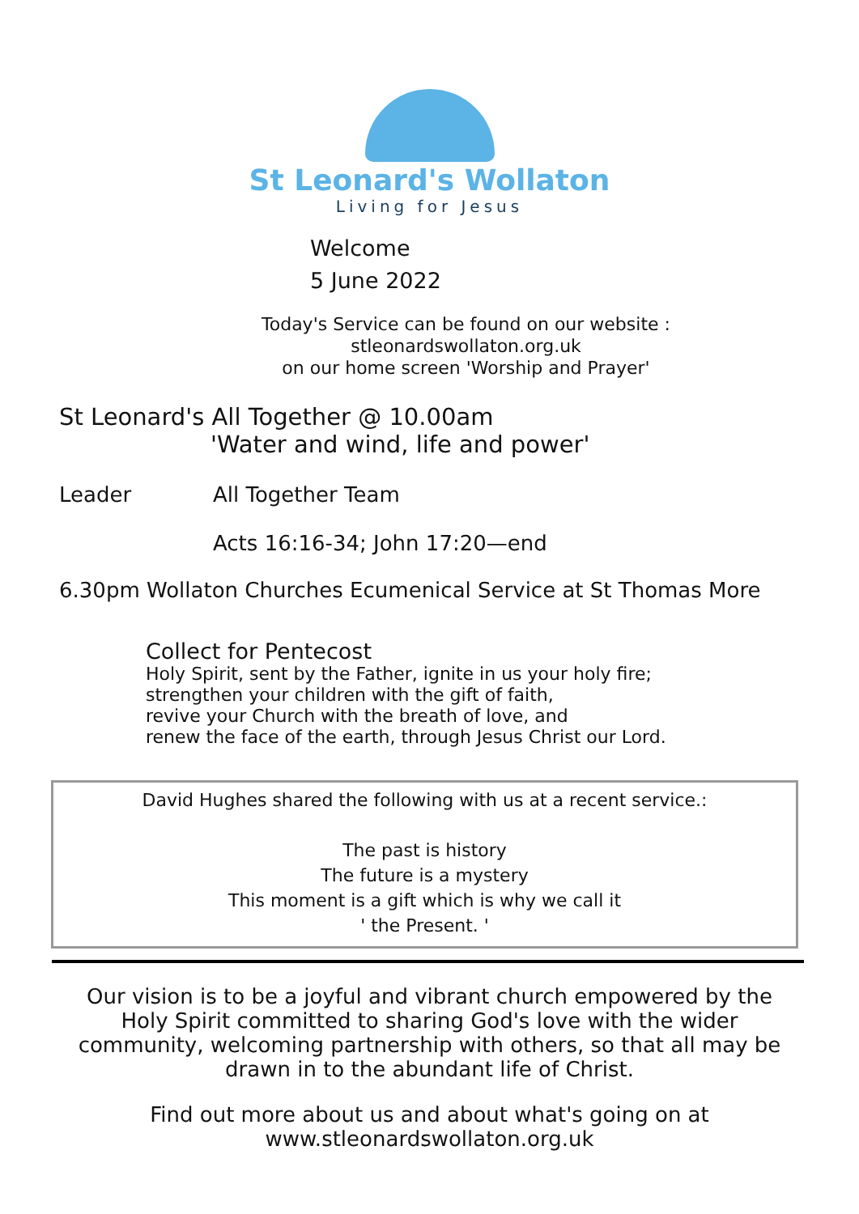St Leonard's Wollaton
Living for Jesus
Welcome
5 June 2022
Today's Service can be found on our website :
stleonardswollaton.org.uk
on our home screen 'Worship and Prayer'
St Leonard's All Together @ 10.00am
'Water and wind, life and power'
Leader All Together Team
Acts 16:16-34; John 17:20—end
6.30pm Wollaton Churches Ecumenical Service at St Thomas More
Collect for Pentecost
Holy Spirit, sent by the Father, ignite in us your holy fire;
strengthen your children with the gift of faith,
revive your Church with the breath of love, and
renew the face of the earth, through Jesus Christ our Lord.
David Hughes shared the following with us at a recent service.:
The past is history
The future is a mystery
This moment is a gift which is why we call it
' the Present. '
Our vision is to be a joyful and vibrant church empowered by the Holy Spirit committed to sharing God's love with the wider community, welcoming partnership with others, so that all may be drawn in to the abundant life of Christ.
Find out more about us and about what's going on at
www.stleonardswollaton.org.uk